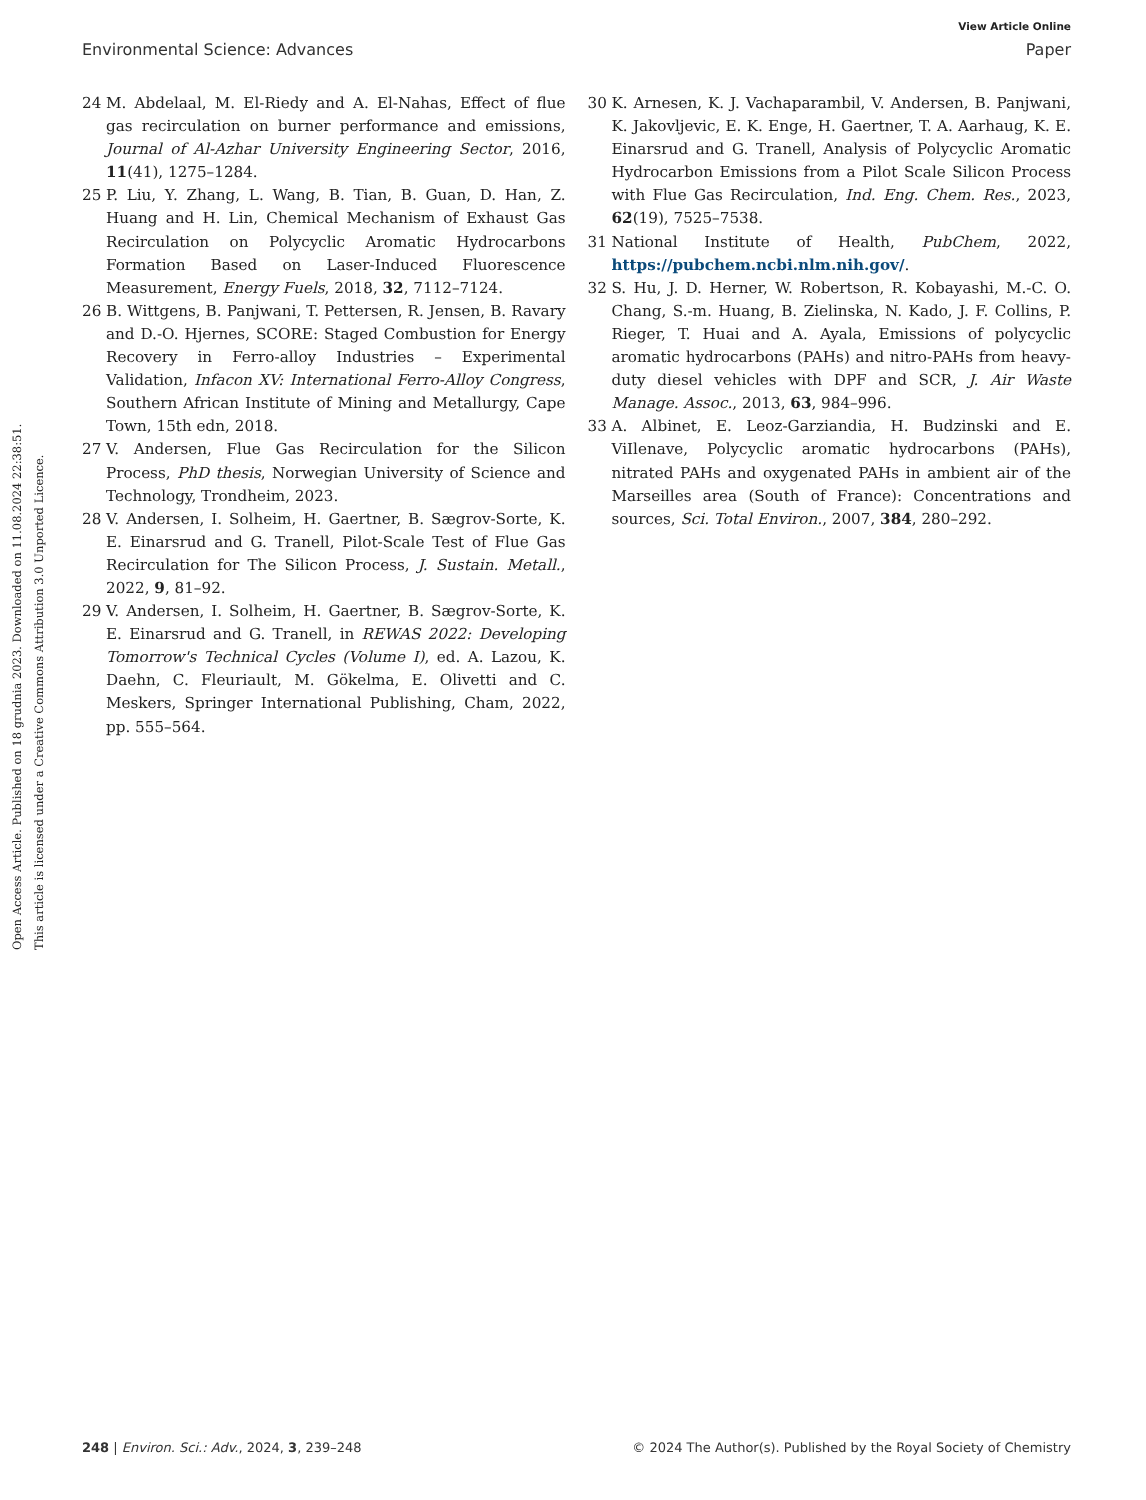View Article Online
Environmental Science: Advances Paper
Open Access Article. Published on 18 grudnia 2023. Downloaded on 11.08.2024 22:38:51.
This article is licensed under a Creative Commons Attribution 3.0 Unported Licence.
24 M. Abdelaal, M. El-Riedy and A. El-Nahas, Effect of flue gas recirculation on burner performance and emissions, Journal of Al-Azhar University Engineering Sector, 2016, 11(41), 1275–1284.
25 P. Liu, Y. Zhang, L. Wang, B. Tian, B. Guan, D. Han, Z. Huang and H. Lin, Chemical Mechanism of Exhaust Gas Recirculation on Polycyclic Aromatic Hydrocarbons Formation Based on Laser-Induced Fluorescence Measurement, Energy Fuels, 2018, 32, 7112–7124.
26 B. Wittgens, B. Panjwani, T. Pettersen, R. Jensen, B. Ravary and D.-O. Hjernes, SCORE: Staged Combustion for Energy Recovery in Ferro-alloy Industries – Experimental Validation, Infacon XV: International Ferro-Alloy Congress, Southern African Institute of Mining and Metallurgy, Cape Town, 15th edn, 2018.
27 V. Andersen, Flue Gas Recirculation for the Silicon Process, PhD thesis, Norwegian University of Science and Technology, Trondheim, 2023.
28 V. Andersen, I. Solheim, H. Gaertner, B. Sægrov-Sorte, K. E. Einarsrud and G. Tranell, Pilot-Scale Test of Flue Gas Recirculation for The Silicon Process, J. Sustain. Metall., 2022, 9, 81–92.
29 V. Andersen, I. Solheim, H. Gaertner, B. Sægrov-Sorte, K. E. Einarsrud and G. Tranell, in REWAS 2022: Developing Tomorrow's Technical Cycles (Volume I), ed. A. Lazou, K. Daehn, C. Fleuriault, M. Gökelma, E. Olivetti and C. Meskers, Springer International Publishing, Cham, 2022, pp. 555–564.
30 K. Arnesen, K. J. Vachaparambil, V. Andersen, B. Panjwani, K. Jakovljevic, E. K. Enge, H. Gaertner, T. A. Aarhaug, K. E. Einarsrud and G. Tranell, Analysis of Polycyclic Aromatic Hydrocarbon Emissions from a Pilot Scale Silicon Process with Flue Gas Recirculation, Ind. Eng. Chem. Res., 2023, 62(19), 7525–7538.
31 National Institute of Health, PubChem, 2022, https://pubchem.ncbi.nlm.nih.gov/.
32 S. Hu, J. D. Herner, W. Robertson, R. Kobayashi, M.-C. O. Chang, S.-m. Huang, B. Zielinska, N. Kado, J. F. Collins, P. Rieger, T. Huai and A. Ayala, Emissions of polycyclic aromatic hydrocarbons (PAHs) and nitro-PAHs from heavy-duty diesel vehicles with DPF and SCR, J. Air Waste Manage. Assoc., 2013, 63, 984–996.
33 A. Albinet, E. Leoz-Garziandia, H. Budzinski and E. ViIlenave, Polycyclic aromatic hydrocarbons (PAHs), nitrated PAHs and oxygenated PAHs in ambient air of the Marseilles area (South of France): Concentrations and sources, Sci. Total Environ., 2007, 384, 280–292.
248 | Environ. Sci.: Adv., 2024, 3, 239–248 © 2024 The Author(s). Published by the Royal Society of Chemistry